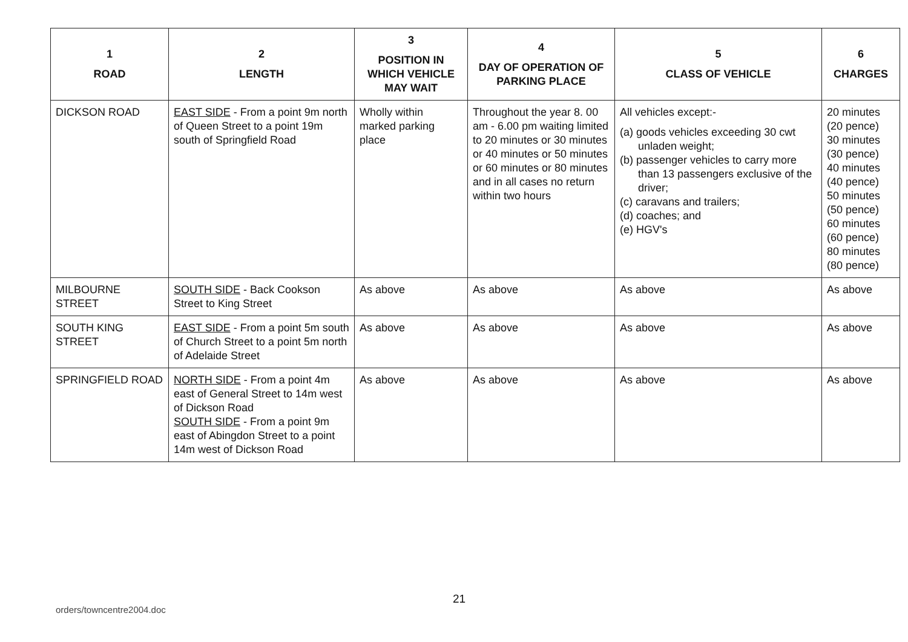| 1 ROAD | 2 LENGTH | 3 POSITION IN WHICH VEHICLE MAY WAIT | 4 DAY OF OPERATION OF PARKING PLACE | 5 CLASS OF VEHICLE | 6 CHARGES |
| --- | --- | --- | --- | --- | --- |
| DICKSON ROAD | EAST SIDE - From a point 9m north of Queen Street to a point 19m south of Springfield Road | Wholly within marked parking place | Throughout the year 8. 00 am - 6.00 pm waiting limited to 20 minutes or 30 minutes or 40 minutes or 50 minutes or 60 minutes or 80 minutes and in all cases no return within two hours | All vehicles except:- (a) goods vehicles exceeding 30 cwt unladen weight; (b) passenger vehicles to carry more than 13 passengers exclusive of the driver; (c) caravans and trailers; (d) coaches; and (e) HGV's | 20 minutes (20 pence) 30 minutes (30 pence) 40 minutes (40 pence) 50 minutes (50 pence) 60 minutes (60 pence) 80 minutes (80 pence) |
| MILBOURNE STREET | SOUTH SIDE - Back Cookson Street to King Street | As above | As above | As above | As above |
| SOUTH KING STREET | EAST SIDE - From a point 5m south of Church Street to a point 5m north of Adelaide Street | As above | As above | As above | As above |
| SPRINGFIELD ROAD | NORTH SIDE - From a point 4m east of General Street to 14m west of Dickson Road SOUTH SIDE - From a point 9m east of Abingdon Street to a point 14m west of Dickson Road | As above | As above | As above | As above |
21
orders/towncentre2004.doc